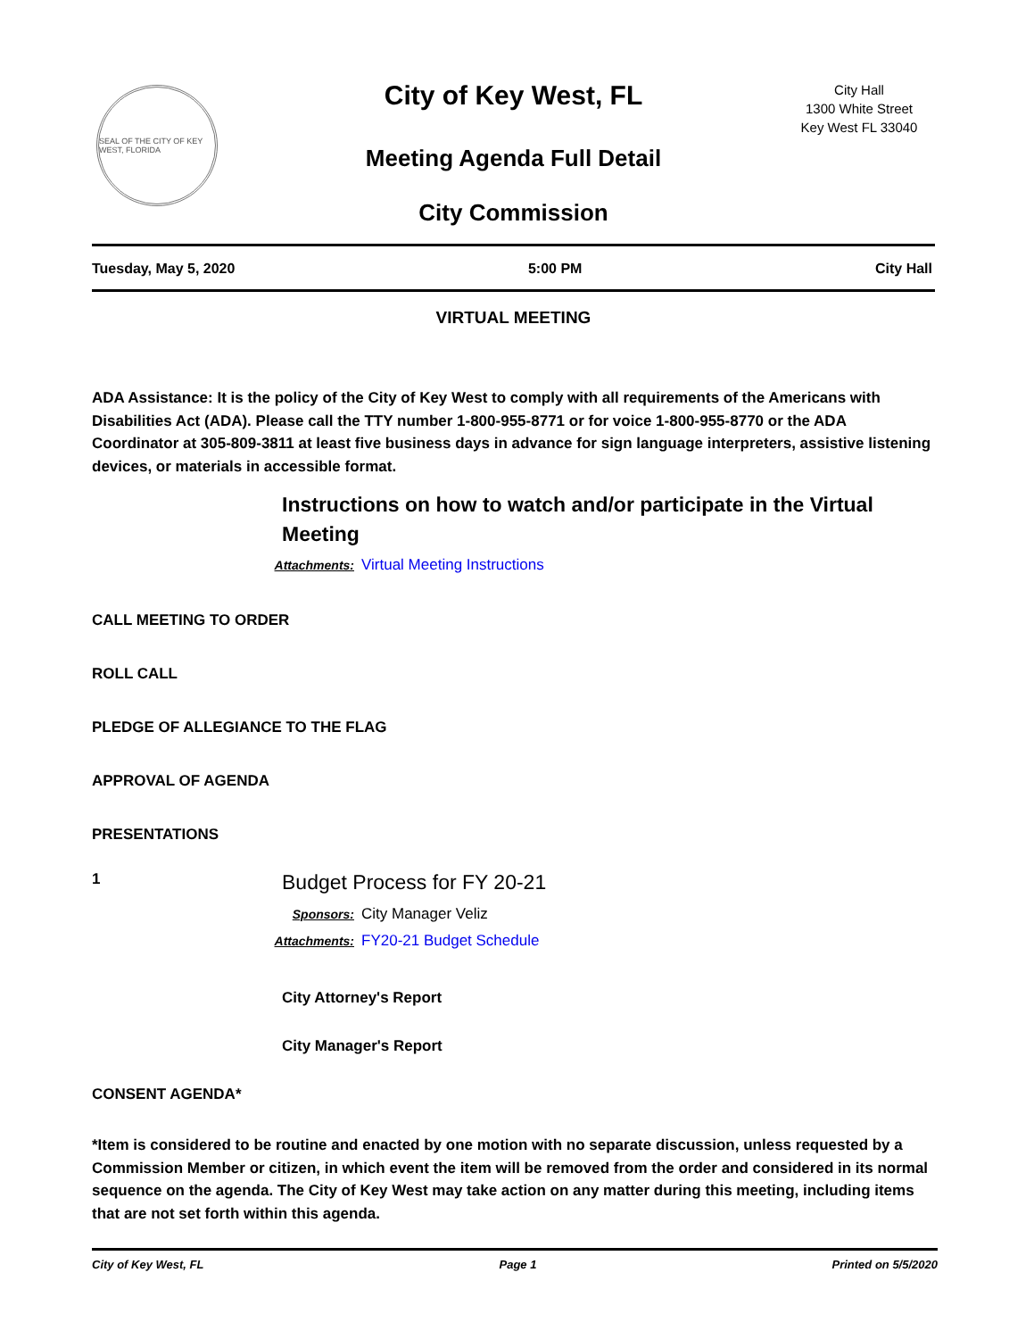SEAL OF THE CITY OF KEY WEST, FLORIDA
City of Key West, FL
Meeting Agenda Full Detail
City Commission
City Hall
1300 White Street
Key West FL 33040
Tuesday, May 5, 2020 5:00 PM City Hall
VIRTUAL MEETING
ADA Assistance: It is the policy of the City of Key West to comply with all requirements of the Americans with Disabilities Act (ADA). Please call the TTY number 1-800-955-8771 or for voice 1-800-955-8770 or the ADA Coordinator at 305-809-3811 at least five business days in advance for sign language interpreters, assistive listening devices, or materials in accessible format.
Instructions on how to watch and/or participate in the Virtual Meeting
Attachments: Virtual Meeting Instructions
CALL MEETING TO ORDER
ROLL CALL
PLEDGE OF ALLEGIANCE TO THE FLAG
APPROVAL OF AGENDA
PRESENTATIONS
1
Budget Process for FY 20-21
Sponsors: City Manager Veliz
Attachments: FY20-21 Budget Schedule
City Attorney's Report
City Manager's Report
CONSENT AGENDA*
*Item is considered to be routine and enacted by one motion with no separate discussion, unless requested by a Commission Member or citizen, in which event the item will be removed from the order and considered in its normal sequence on the agenda. The City of Key West may take action on any matter during this meeting, including items that are not set forth within this agenda.
City of Key West, FL Page 1 Printed on 5/5/2020